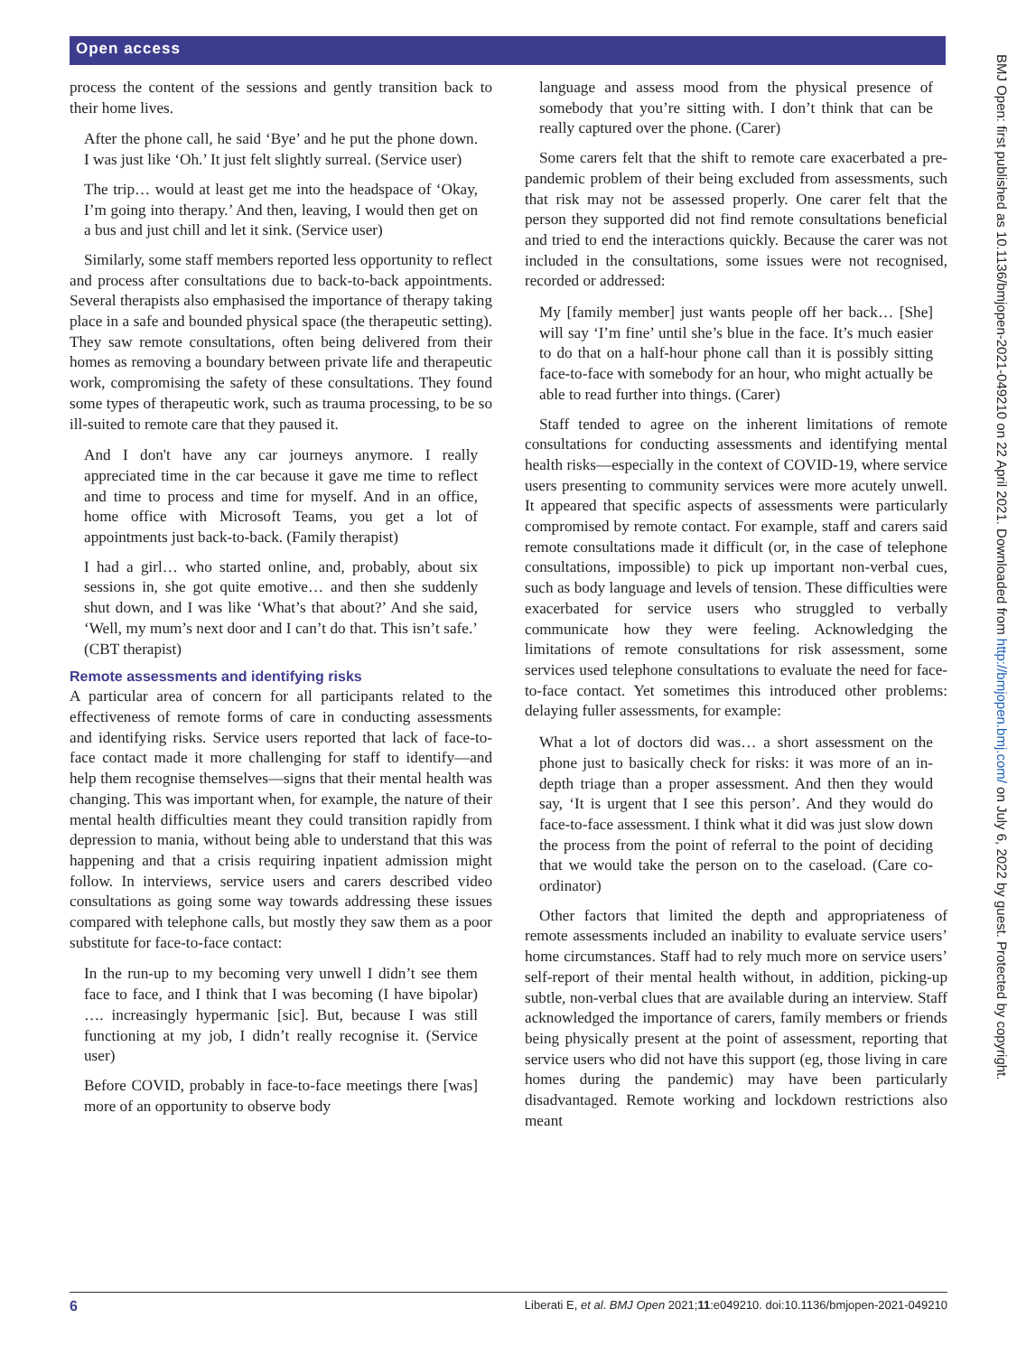Open access
BMJ Open: first published as 10.1136/bmjopen-2021-049210 on 22 April 2021. Downloaded from http://bmjopen.bmj.com/ on July 6, 2022 by guest. Protected by copyright.
process the content of the sessions and gently transition back to their home lives.
After the phone call, he said ‘Bye’ and he put the phone down. I was just like ‘Oh.’ It just felt slightly surreal. (Service user)
The trip… would at least get me into the headspace of ‘Okay, I’m going into therapy.’ And then, leaving, I would then get on a bus and just chill and let it sink. (Service user)
Similarly, some staff members reported less opportunity to reflect and process after consultations due to back-to-back appointments. Several therapists also emphasised the importance of therapy taking place in a safe and bounded physical space (the therapeutic setting). They saw remote consultations, often being delivered from their homes as removing a boundary between private life and therapeutic work, compromising the safety of these consultations. They found some types of therapeutic work, such as trauma processing, to be so ill-suited to remote care that they paused it.
And I don't have any car journeys anymore. I really appreciated time in the car because it gave me time to reflect and time to process and time for myself. And in an office, home office with Microsoft Teams, you get a lot of appointments just back-to-back. (Family therapist)
I had a girl… who started online, and, probably, about six sessions in, she got quite emotive… and then she suddenly shut down, and I was like ‘What’s that about?’ And she said, ‘Well, my mum’s next door and I can’t do that. This isn’t safe.’ (CBT therapist)
Remote assessments and identifying risks
A particular area of concern for all participants related to the effectiveness of remote forms of care in conducting assessments and identifying risks. Service users reported that lack of face-to-face contact made it more challenging for staff to identify—and help them recognise themselves—signs that their mental health was changing. This was important when, for example, the nature of their mental health difficulties meant they could transition rapidly from depression to mania, without being able to understand that this was happening and that a crisis requiring inpatient admission might follow. In interviews, service users and carers described video consultations as going some way towards addressing these issues compared with telephone calls, but mostly they saw them as a poor substitute for face-to-face contact:
In the run-up to my becoming very unwell I didn’t see them face to face, and I think that I was becoming (I have bipolar) …. increasingly hypermanic [sic]. But, because I was still functioning at my job, I didn’t really recognise it. (Service user)
Before COVID, probably in face-to-face meetings there [was] more of an opportunity to observe body
language and assess mood from the physical presence of somebody that you’re sitting with. I don’t think that can be really captured over the phone. (Carer)
Some carers felt that the shift to remote care exacerbated a pre-pandemic problem of their being excluded from assessments, such that risk may not be assessed properly. One carer felt that the person they supported did not find remote consultations beneficial and tried to end the interactions quickly. Because the carer was not included in the consultations, some issues were not recognised, recorded or addressed:
My [family member] just wants people off her back… [She] will say ‘I’m fine’ until she’s blue in the face. It’s much easier to do that on a half-hour phone call than it is possibly sitting face-to-face with somebody for an hour, who might actually be able to read further into things. (Carer)
Staff tended to agree on the inherent limitations of remote consultations for conducting assessments and identifying mental health risks—especially in the context of COVID-19, where service users presenting to community services were more acutely unwell. It appeared that specific aspects of assessments were particularly compromised by remote contact. For example, staff and carers said remote consultations made it difficult (or, in the case of telephone consultations, impossible) to pick up important non-verbal cues, such as body language and levels of tension. These difficulties were exacerbated for service users who struggled to verbally communicate how they were feeling. Acknowledging the limitations of remote consultations for risk assessment, some services used telephone consultations to evaluate the need for face-to-face contact. Yet sometimes this introduced other problems: delaying fuller assessments, for example:
What a lot of doctors did was… a short assessment on the phone just to basically check for risks: it was more of an in-depth triage than a proper assessment. And then they would say, ‘It is urgent that I see this person’. And they would do face-to-face assessment. I think what it did was just slow down the process from the point of referral to the point of deciding that we would take the person on to the caseload. (Care co-ordinator)
Other factors that limited the depth and appropriateness of remote assessments included an inability to evaluate service users’ home circumstances. Staff had to rely much more on service users’ self-report of their mental health without, in addition, picking-up subtle, non-verbal clues that are available during an interview. Staff acknowledged the importance of carers, family members or friends being physically present at the point of assessment, reporting that service users who did not have this support (eg, those living in care homes during the pandemic) may have been particularly disadvantaged. Remote working and lockdown restrictions also meant
6 Liberati E, et al. BMJ Open 2021;11:e049210. doi:10.1136/bmjopen-2021-049210